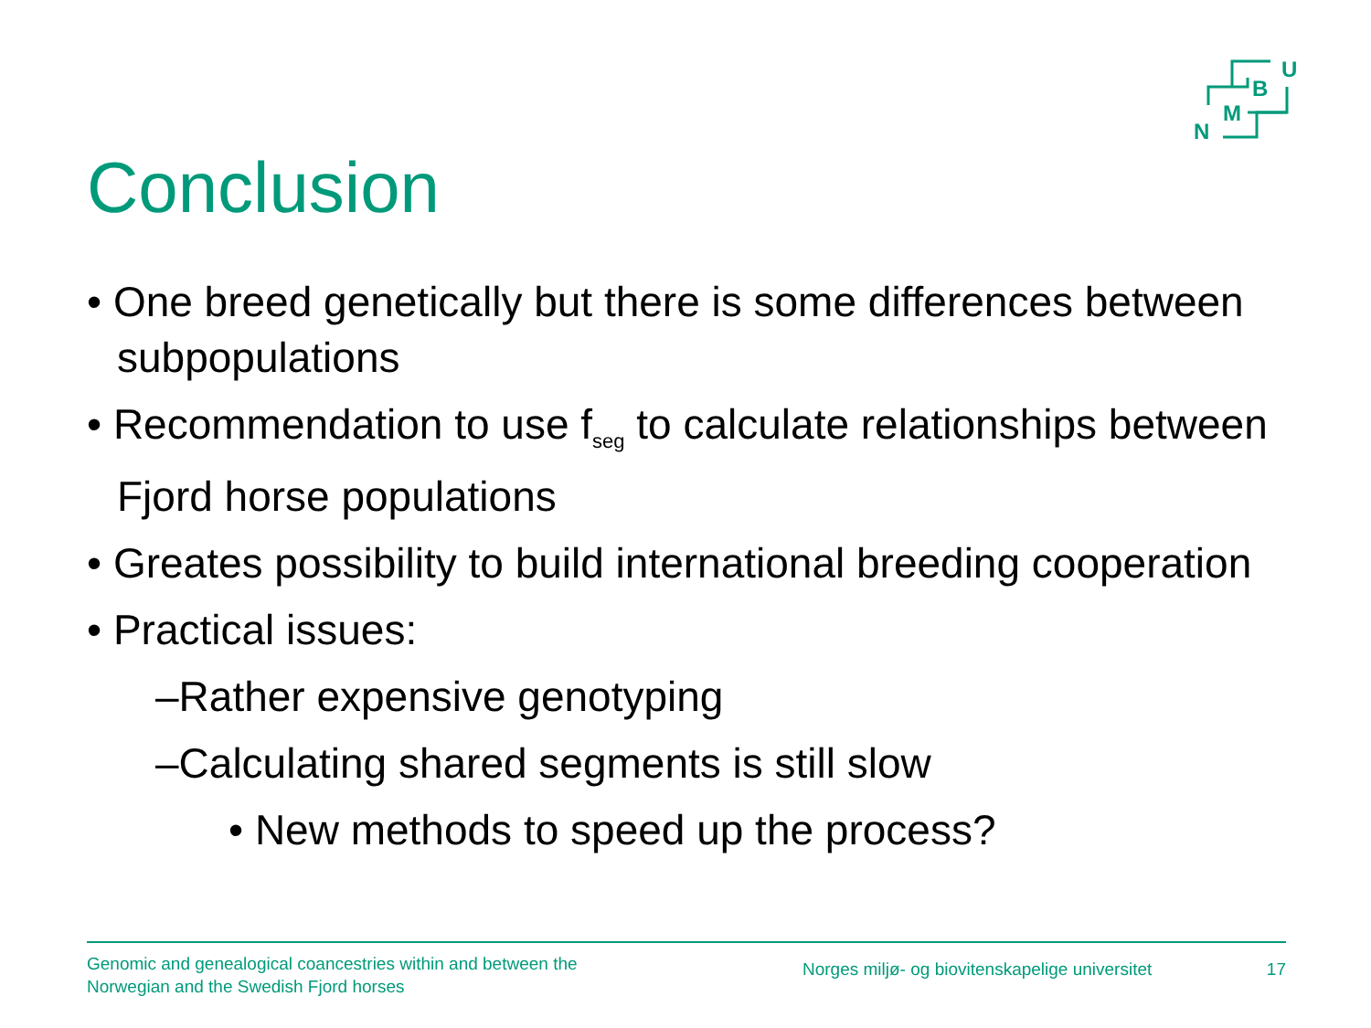U
B
M
N
Conclusion
• One breed genetically but there is some differences between subpopulations
• Recommendation to use f<sub>seg</sub> to calculate relationships between Fjord horse populations
• Greates possibility to build international breeding cooperation
• Practical issues:
–Rather expensive genotyping
–Calculating shared segments is still slow
• New methods to speed up the process?
Genomic and genealogical coancestries within and between the Norwegian and the Swedish Fjord horses
Norges miljø- og biovitenskapelige universitet
17